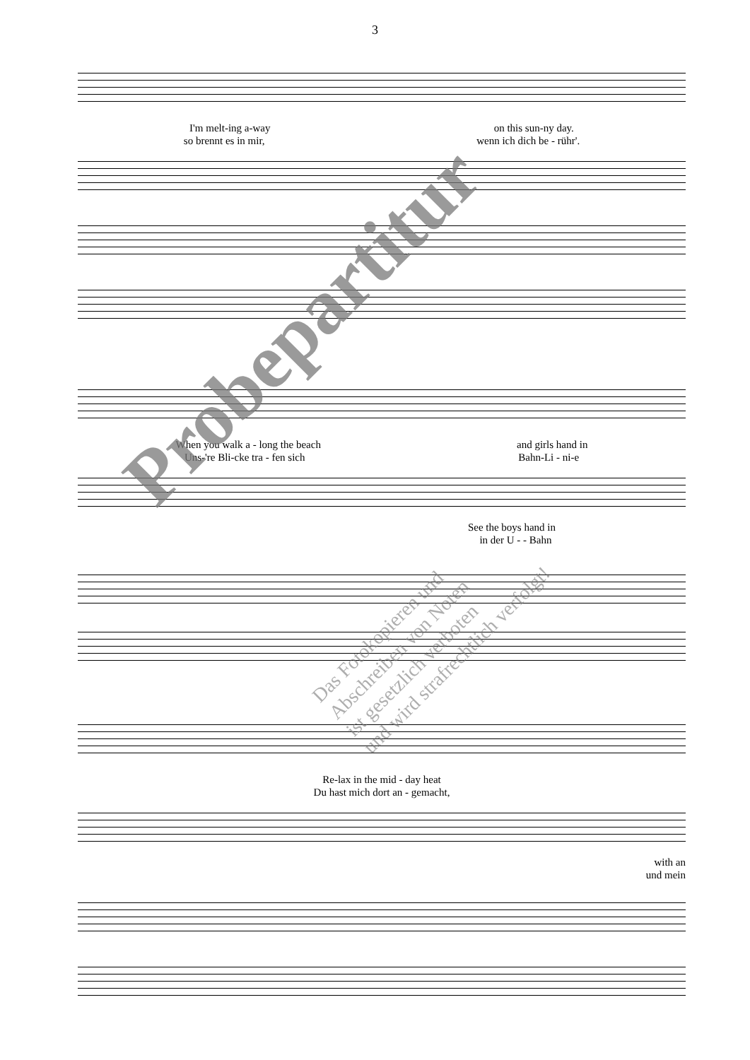3
I'm melt-ing a-way on this sun-ny day.
so brennt es in mir, wenn ich dich be - rühr'.
When you walk a - long the beach and girls hand in
Uns-'re Bli-cke tra - fen sich Bahn-Li - ni-e
See the boys hand in
in der U - - Bahn
Re-lax in the mid - day heat
Du hast mich dort an - gemacht,
with an
und mein
Probepartitur
Das Fotokopieren und
Abschreiben von Noten
ist gesetzlich verboten
und wird strafrechtlich verfolgt!